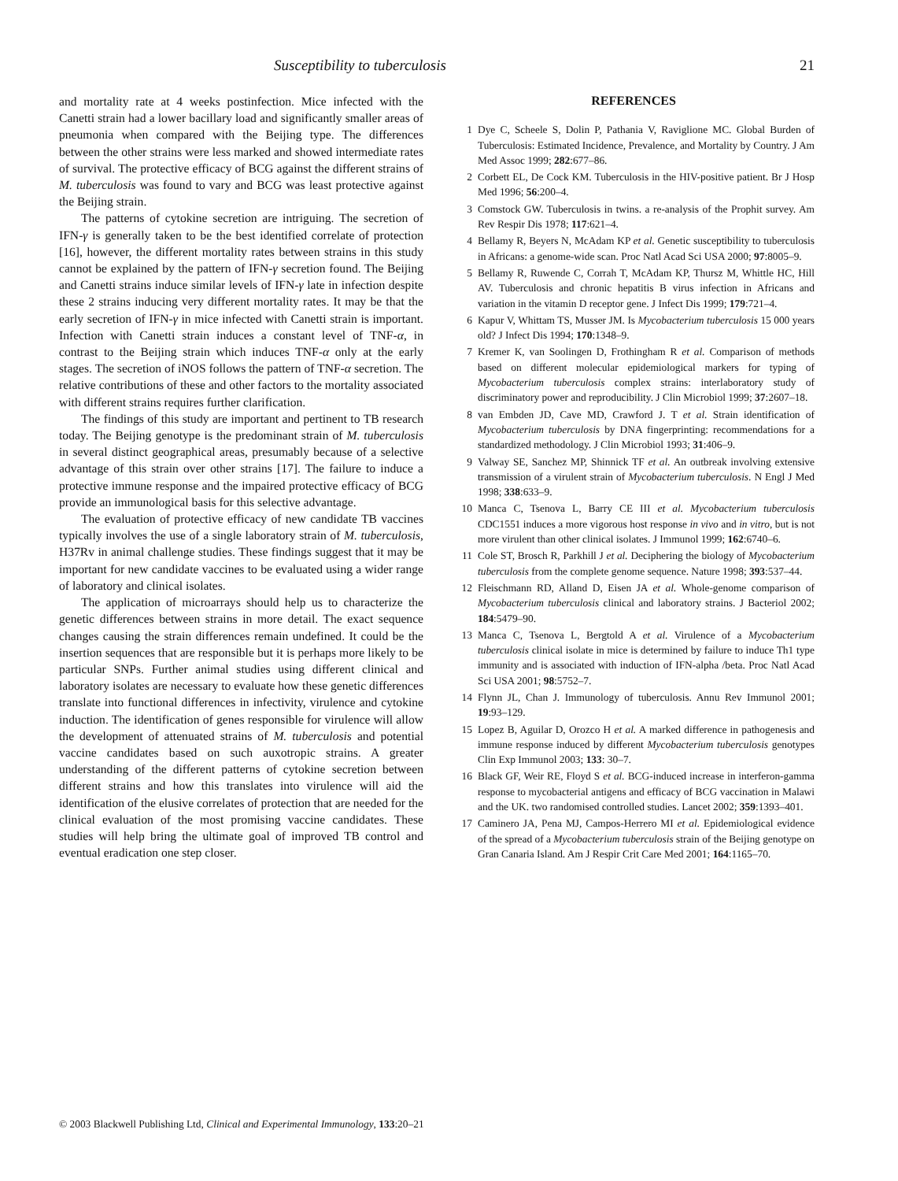Susceptibility to tuberculosis 21
and mortality rate at 4 weeks postinfection. Mice infected with the Canetti strain had a lower bacillary load and significantly smaller areas of pneumonia when compared with the Beijing type. The differences between the other strains were less marked and showed intermediate rates of survival. The protective efficacy of BCG against the different strains of M. tuberculosis was found to vary and BCG was least protective against the Beijing strain.
The patterns of cytokine secretion are intriguing. The secretion of IFN-γ is generally taken to be the best identified correlate of protection [16], however, the different mortality rates between strains in this study cannot be explained by the pattern of IFN-γ secretion found. The Beijing and Canetti strains induce similar levels of IFN-γ late in infection despite these 2 strains inducing very different mortality rates. It may be that the early secretion of IFN-γ in mice infected with Canetti strain is important. Infection with Canetti strain induces a constant level of TNF-α, in contrast to the Beijing strain which induces TNF-α only at the early stages. The secretion of iNOS follows the pattern of TNF-α secretion. The relative contributions of these and other factors to the mortality associated with different strains requires further clarification.
The findings of this study are important and pertinent to TB research today. The Beijing genotype is the predominant strain of M. tuberculosis in several distinct geographical areas, presumably because of a selective advantage of this strain over other strains [17]. The failure to induce a protective immune response and the impaired protective efficacy of BCG provide an immunological basis for this selective advantage.
The evaluation of protective efficacy of new candidate TB vaccines typically involves the use of a single laboratory strain of M. tuberculosis, H37Rv in animal challenge studies. These findings suggest that it may be important for new candidate vaccines to be evaluated using a wider range of laboratory and clinical isolates.
The application of microarrays should help us to characterize the genetic differences between strains in more detail. The exact sequence changes causing the strain differences remain undefined. It could be the insertion sequences that are responsible but it is perhaps more likely to be particular SNPs. Further animal studies using different clinical and laboratory isolates are necessary to evaluate how these genetic differences translate into functional differences in infectivity, virulence and cytokine induction. The identification of genes responsible for virulence will allow the development of attenuated strains of M. tuberculosis and potential vaccine candidates based on such auxotropic strains. A greater understanding of the different patterns of cytokine secretion between different strains and how this translates into virulence will aid the identification of the elusive correlates of protection that are needed for the clinical evaluation of the most promising vaccine candidates. These studies will help bring the ultimate goal of improved TB control and eventual eradication one step closer.
REFERENCES
1 Dye C, Scheele S, Dolin P, Pathania V, Raviglione MC. Global Burden of Tuberculosis: Estimated Incidence, Prevalence, and Mortality by Country. J Am Med Assoc 1999; 282:677–86.
2 Corbett EL, De Cock KM. Tuberculosis in the HIV-positive patient. Br J Hosp Med 1996; 56:200–4.
3 Comstock GW. Tuberculosis in twins. a re-analysis of the Prophit survey. Am Rev Respir Dis 1978; 117:621–4.
4 Bellamy R, Beyers N, McAdam KP et al. Genetic susceptibility to tuberculosis in Africans: a genome-wide scan. Proc Natl Acad Sci USA 2000; 97:8005–9.
5 Bellamy R, Ruwende C, Corrah T, McAdam KP, Thursz M, Whittle HC, Hill AV. Tuberculosis and chronic hepatitis B virus infection in Africans and variation in the vitamin D receptor gene. J Infect Dis 1999; 179:721–4.
6 Kapur V, Whittam TS, Musser JM. Is Mycobacterium tuberculosis 15 000 years old? J Infect Dis 1994; 170:1348–9.
7 Kremer K, van Soolingen D, Frothingham R et al. Comparison of methods based on different molecular epidemiological markers for typing of Mycobacterium tuberculosis complex strains: interlaboratory study of discriminatory power and reproducibility. J Clin Microbiol 1999; 37:2607–18.
8 van Embden JD, Cave MD, Crawford J. T et al. Strain identification of Mycobacterium tuberculosis by DNA fingerprinting: recommendations for a standardized methodology. J Clin Microbiol 1993; 31:406–9.
9 Valway SE, Sanchez MP, Shinnick TF et al. An outbreak involving extensive transmission of a virulent strain of Mycobacterium tuberculosis. N Engl J Med 1998; 338:633–9.
10 Manca C, Tsenova L, Barry CE III et al. Mycobacterium tuberculosis CDC1551 induces a more vigorous host response in vivo and in vitro, but is not more virulent than other clinical isolates. J Immunol 1999; 162:6740–6.
11 Cole ST, Brosch R, Parkhill J et al. Deciphering the biology of Mycobacterium tuberculosis from the complete genome sequence. Nature 1998; 393:537–44.
12 Fleischmann RD, Alland D, Eisen JA et al. Whole-genome comparison of Mycobacterium tuberculosis clinical and laboratory strains. J Bacteriol 2002; 184:5479–90.
13 Manca C, Tsenova L, Bergtold A et al. Virulence of a Mycobacterium tuberculosis clinical isolate in mice is determined by failure to induce Th1 type immunity and is associated with induction of IFN-alpha /beta. Proc Natl Acad Sci USA 2001; 98:5752–7.
14 Flynn JL, Chan J. Immunology of tuberculosis. Annu Rev Immunol 2001; 19:93–129.
15 Lopez B, Aguilar D, Orozco H et al. A marked difference in pathogenesis and immune response induced by different Mycobacterium tuberculosis genotypes Clin Exp Immunol 2003; 133: 30–7.
16 Black GF, Weir RE, Floyd S et al. BCG-induced increase in interferon-gamma response to mycobacterial antigens and efficacy of BCG vaccination in Malawi and the UK. two randomised controlled studies. Lancet 2002; 359:1393–401.
17 Caminero JA, Pena MJ, Campos-Herrero MI et al. Epidemiological evidence of the spread of a Mycobacterium tuberculosis strain of the Beijing genotype on Gran Canaria Island. Am J Respir Crit Care Med 2001; 164:1165–70.
© 2003 Blackwell Publishing Ltd, Clinical and Experimental Immunology, 133:20–21